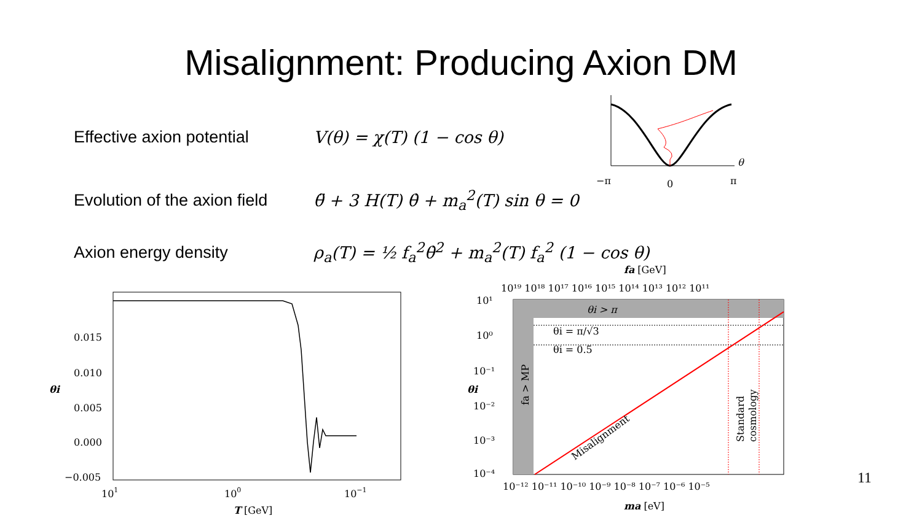Misalignment: Producing Axion DM
Effective axion potential
V(θ) = χ(T) (1 − cos θ)
Evolution of the axion field
θ̈ + 3 H(T) θ̇ + m<sub>a</sub><sup>2</sup>(T) sin θ = 0
Axion energy density
ρ<sub>a</sub>(T) = ½ f<sub>a</sub><sup>2</sup>θ̇<sup>2</sup> + m<sub>a</sub><sup>2</sup>(T) f<sub>a</sub><sup>2</sup> (1 − cos θ)
θ
−π
0
π
0.015
0.010
0.005
0.000
−0.005
101
100
10−1
θi
T [GeV]
fa [GeV]
10¹⁹ 10¹⁸ 10¹⁷ 10¹⁶ 10¹⁵ 10¹⁴ 10¹³ 10¹² 10¹¹
θi > π
θi = π/√3
θi = 0.5
Misalignment
Standard
cosmology
fa > MP
10¹
10⁰
10⁻¹
10⁻²
10⁻³
10⁻⁴
θi
10⁻¹² 10⁻¹¹ 10⁻¹⁰ 10⁻⁹ 10⁻⁸ 10⁻⁷ 10⁻⁶ 10⁻⁵
ma [eV]
11